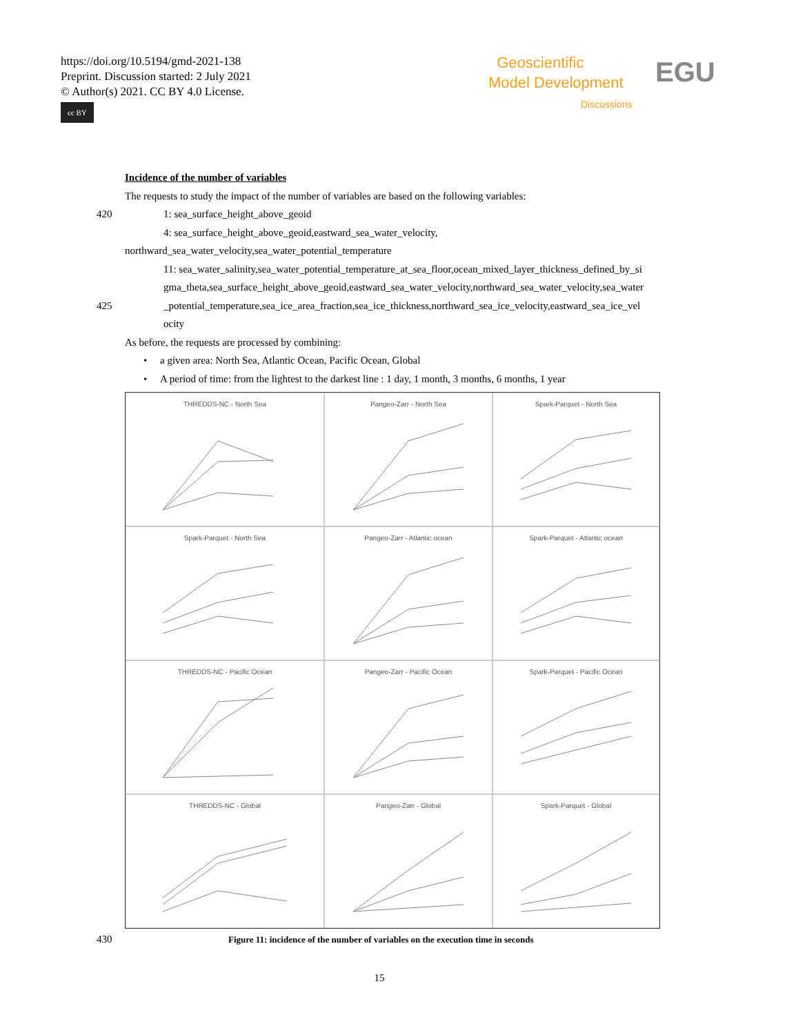https://doi.org/10.5194/gmd-2021-138
Preprint. Discussion started: 2 July 2021
© Author(s) 2021. CC BY 4.0 License.
cc BY
Geoscientific
Model Development
Discussions
EGU
Incidence of the number of variables
The requests to study the impact of the number of variables are based on the following variables:
420 1: sea_surface_height_above_geoid
4: sea_surface_height_above_geoid,eastward_sea_water_velocity,
northward_sea_water_velocity,sea_water_potential_temperature
11: sea_water_salinity,sea_water_potential_temperature_at_sea_floor,ocean_mixed_layer_thickness_defined_by_si
gma_theta,sea_surface_height_above_geoid,eastward_sea_water_velocity,northward_sea_water_velocity,sea_water
425 _potential_temperature,sea_ice_area_fraction,sea_ice_thickness,northward_sea_ice_velocity,eastward_sea_ice_vel
ocity
As before, the requests are processed by combining:
• a given area: North Sea, Atlantic Ocean, Pacific Ocean, Global
• A period of time: from the lightest to the darkest line : 1 day, 1 month, 3 months, 6 months, 1 year
THREDDS-NC - North Sea
Pangeo-Zarr - North Sea
Spark-Parquet - North Sea
Spark-Parquet - North Sea
Pangeo-Zarr - Atlantic ocean
Spark-Parquet - Atlantic ocean
THREDDS-NC - Pacific Ocean
Pangeo-Zarr - Pacific Ocean
Spark-Parquet - Pacific Ocean
THREDDS-NC - Global
Pangeo-Zarr - Global
Spark-Parquet - Global
430 Figure 11: incidence of the number of variables on the execution time in seconds
15